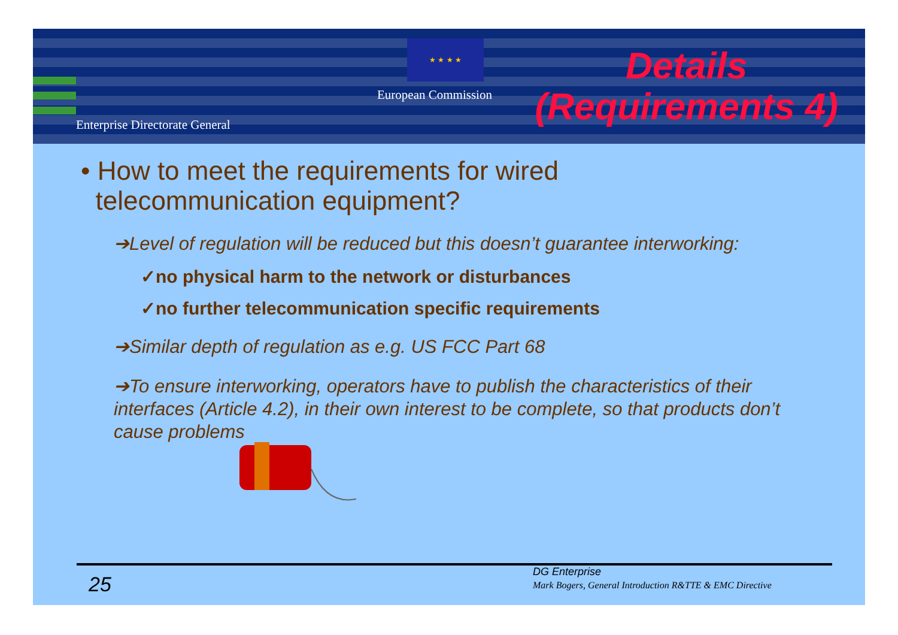★ ★ ★ ★
European Commission
Enterprise Directorate General
Details
(Requirements 4)
• How to meet the requirements for wired
telecommunication equipment?
➔Level of regulation will be reduced but this doesn’t guarantee interworking:
✓no physical harm to the network or disturbances
✓no further telecommunication specific requirements
➔Similar depth of regulation as e.g. US FCC Part 68
➔To ensure interworking, operators have to publish the characteristics of their interfaces (Article 4.2), in their own interest to be complete, so that products don’t cause problems
25
DG Enterprise
Mark Bogers, General Introduction R&TTE & EMC Directive